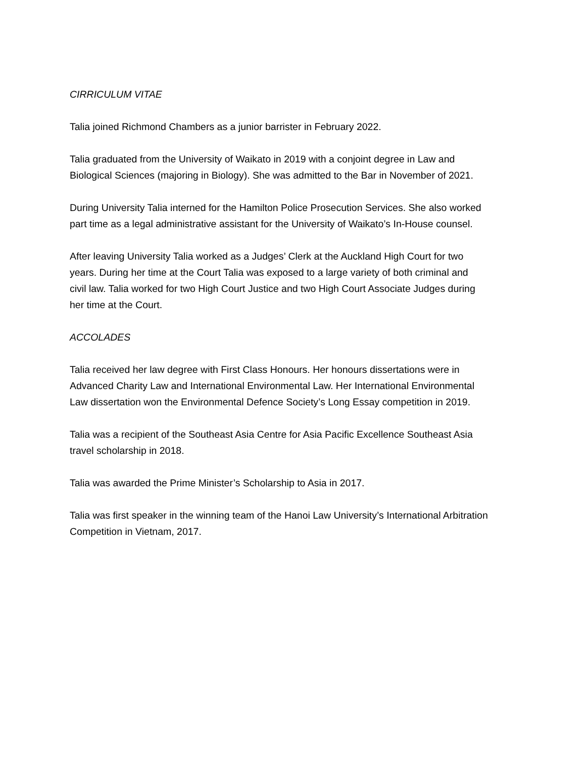CIRRICULUM VITAE
Talia joined Richmond Chambers as a junior barrister in February 2022.
Talia graduated from the University of Waikato in 2019 with a conjoint degree in Law and
Biological Sciences (majoring in Biology). She was admitted to the Bar in November of 2021.
During University Talia interned for the Hamilton Police Prosecution Services. She also worked
part time as a legal administrative assistant for the University of Waikato’s In-House counsel.
After leaving University Talia worked as a Judges’ Clerk at the Auckland High Court for two
years. During her time at the Court Talia was exposed to a large variety of both criminal and
civil law. Talia worked for two High Court Justice and two High Court Associate Judges during
her time at the Court.
ACCOLADES
Talia received her law degree with First Class Honours. Her honours dissertations were in
Advanced Charity Law and International Environmental Law. Her International Environmental
Law dissertation won the Environmental Defence Society’s Long Essay competition in 2019.
Talia was a recipient of the Southeast Asia Centre for Asia Pacific Excellence Southeast Asia
travel scholarship in 2018.
Talia was awarded the Prime Minister’s Scholarship to Asia in 2017.
Talia was first speaker in the winning team of the Hanoi Law University’s International Arbitration
Competition in Vietnam, 2017.